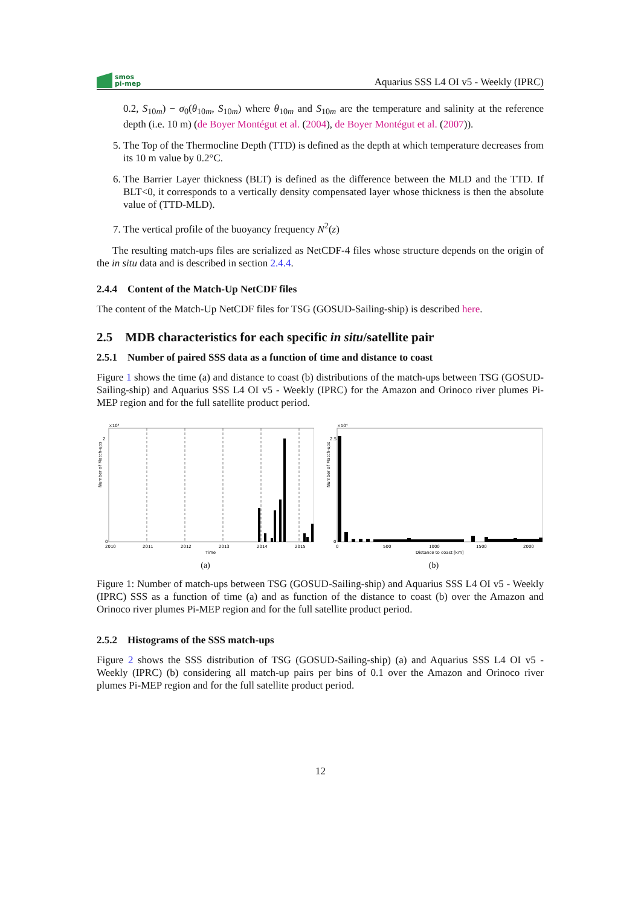smos
pi-mep
Aquarius SSS L4 OI v5 - Weekly (IPRC)
0.2, S<sub>10m</sub>) − σ<sub>0</sub>(θ<sub>10m</sub>, S<sub>10m</sub>) where θ<sub>10m</sub> and S<sub>10m</sub> are the temperature and salinity at the reference depth (i.e. 10 m) (de Boyer Montégut et al. (2004), de Boyer Montégut et al. (2007)).
5. The Top of the Thermocline Depth (TTD) is defined as the depth at which temperature decreases from its 10 m value by 0.2°C.
6. The Barrier Layer thickness (BLT) is defined as the difference between the MLD and the TTD. If BLT<0, it corresponds to a vertically density compensated layer whose thickness is then the absolute value of (TTD-MLD).
7. The vertical profile of the buoyancy frequency N<sup>2</sup>(z)
The resulting match-ups files are serialized as NetCDF-4 files whose structure depends on the origin of the in situ data and is described in section 2.4.4.
2.4.4 Content of the Match-Up NetCDF files
The content of the Match-Up NetCDF files for TSG (GOSUD-Sailing-ship) is described here.
2.5 MDB characteristics for each specific in situ/satellite pair
2.5.1 Number of paired SSS data as a function of time and distance to coast
Figure 1 shows the time (a) and distance to coast (b) distributions of the match-ups between TSG (GOSUD-Sailing-ship) and Aquarius SSS L4 OI v5 - Weekly (IPRC) for the Amazon and Orinoco river plumes Pi-MEP region and for the full satellite product period.
×10⁴
Number of Match-ups
0
2
2010
2011
2012
2013
2014
2015
Time
(a)
×10⁴
Number of Match-ups
0
2.5
0
500
1000
1500
2000
Distance to coast [km]
(b)
Figure 1: Number of match-ups between TSG (GOSUD-Sailing-ship) and Aquarius SSS L4 OI v5 - Weekly (IPRC) SSS as a function of time (a) and as function of the distance to coast (b) over the Amazon and Orinoco river plumes Pi-MEP region and for the full satellite product period.
2.5.2 Histograms of the SSS match-ups
Figure 2 shows the SSS distribution of TSG (GOSUD-Sailing-ship) (a) and Aquarius SSS L4 OI v5 - Weekly (IPRC) (b) considering all match-up pairs per bins of 0.1 over the Amazon and Orinoco river plumes Pi-MEP region and for the full satellite product period.
12